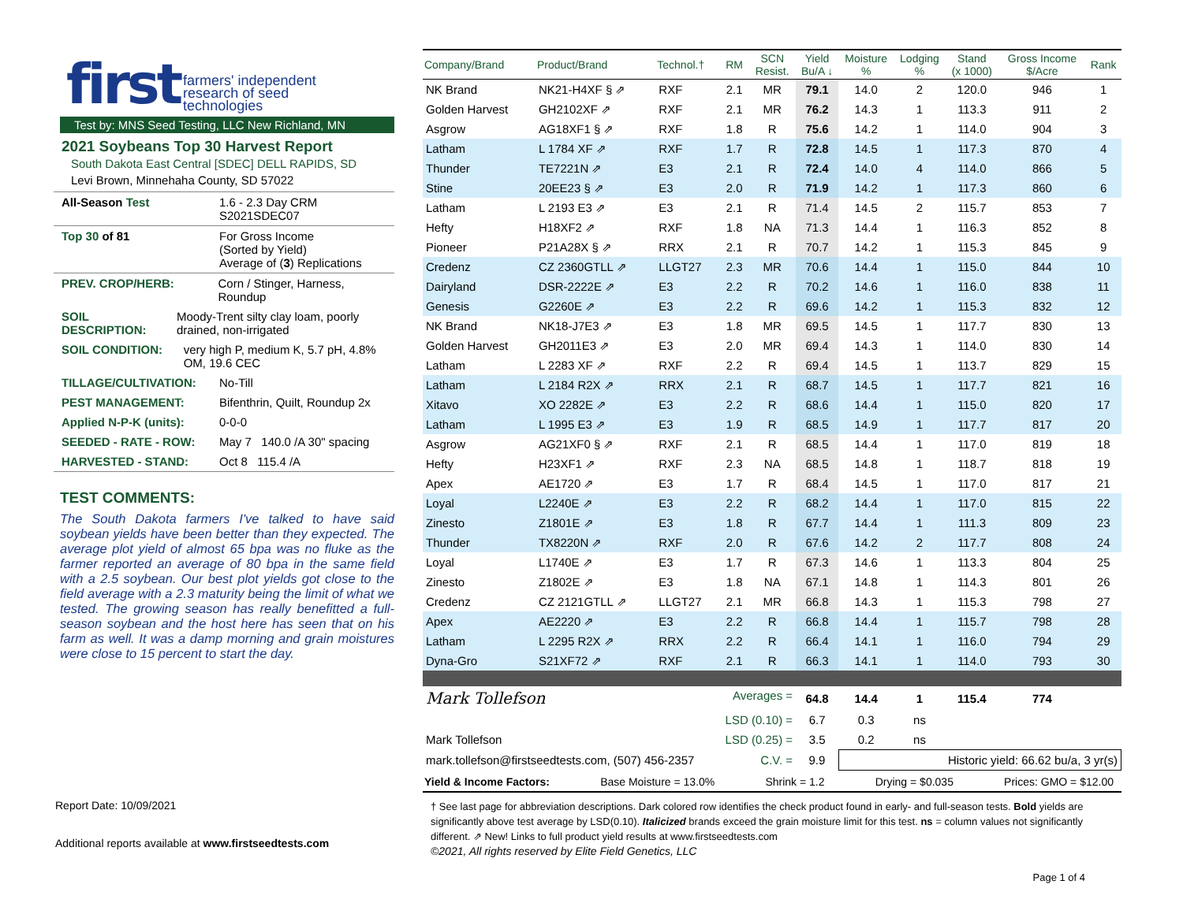first farmers' independent
research of seed
technologies
Test by: MNS Seed Testing, LLC New Richland, MN
2021 Soybeans Top 30 Harvest Report
South Dakota East Central [SDEC] DELL RAPIDS, SD
Levi Brown, Minnehaha County, SD 57022
All-Season Test 1.6 - 2.3 Day CRM
S2021SDEC07
Top 30 of 81 For Gross Income
(Sorted by Yield)
Average of (3) Replications
PREV. CROP/HERB: Corn / Stinger, Harness, Roundup
SOIL DESCRIPTION: Moody-Trent silty clay loam, poorly drained, non-irrigated
SOIL CONDITION: very high P, medium K, 5.7 pH, 4.8% OM, 19.6 CEC
TILLAGE/CULTIVATION: No-Till
PEST MANAGEMENT: Bifenthrin, Quilt, Roundup 2x
Applied N-P-K (units): 0-0-0
SEEDED - RATE - ROW: May 7 140.0 /A 30" spacing
HARVESTED - STAND: Oct 8 115.4 /A
TEST COMMENTS:
The South Dakota farmers I've talked to have said soybean yields have been better than they expected. The average plot yield of almost 65 bpa was no fluke as the farmer reported an average of 80 bpa in the same field with a 2.5 soybean. Our best plot yields got close to the field average with a 2.3 maturity being the limit of what we tested. The growing season has really benefitted a full-season soybean and the host here has seen that on his farm as well. It was a damp morning and grain moistures were close to 15 percent to start the day.
| Company/Brand | Product/Brand | Technol.† | RM | SCN Resist. | Yield Bu/A ↓ | Moisture % | Lodging % | Stand (x 1000) | Gross Income $/Acre | Rank |
| --- | --- | --- | --- | --- | --- | --- | --- | --- | --- | --- |
| NK Brand | NK21-H4XF § ⇗ | RXF | 2.1 | MR | 79.1 | 14.0 | 2 | 120.0 | 946 | 1 |
| Golden Harvest | GH2102XF ⇗ | RXF | 2.1 | MR | 76.2 | 14.3 | 1 | 113.3 | 911 | 2 |
| Asgrow | AG18XF1 § ⇗ | RXF | 1.8 | R | 75.6 | 14.2 | 1 | 114.0 | 904 | 3 |
| Latham | L 1784 XF ⇗ | RXF | 1.7 | R | 72.8 | 14.5 | 1 | 117.3 | 870 | 4 |
| Thunder | TE7221N ⇗ | E3 | 2.1 | R | 72.4 | 14.0 | 4 | 114.0 | 866 | 5 |
| Stine | 20EE23 § ⇗ | E3 | 2.0 | R | 71.9 | 14.2 | 1 | 117.3 | 860 | 6 |
| Latham | L 2193 E3 ⇗ | E3 | 2.1 | R | 71.4 | 14.5 | 2 | 115.7 | 853 | 7 |
| Hefty | H18XF2 ⇗ | RXF | 1.8 | NA | 71.3 | 14.4 | 1 | 116.3 | 852 | 8 |
| Pioneer | P21A28X § ⇗ | RRX | 2.1 | R | 70.7 | 14.2 | 1 | 115.3 | 845 | 9 |
| Credenz | CZ 2360GTLL ⇗ | LLGT27 | 2.3 | MR | 70.6 | 14.4 | 1 | 115.0 | 844 | 10 |
| Dairyland | DSR-2222E ⇗ | E3 | 2.2 | R | 70.2 | 14.6 | 1 | 116.0 | 838 | 11 |
| Genesis | G2260E ⇗ | E3 | 2.2 | R | 69.6 | 14.2 | 1 | 115.3 | 832 | 12 |
| NK Brand | NK18-J7E3 ⇗ | E3 | 1.8 | MR | 69.5 | 14.5 | 1 | 117.7 | 830 | 13 |
| Golden Harvest | GH2011E3 ⇗ | E3 | 2.0 | MR | 69.4 | 14.3 | 1 | 114.0 | 830 | 14 |
| Latham | L 2283 XF ⇗ | RXF | 2.2 | R | 69.4 | 14.5 | 1 | 113.7 | 829 | 15 |
| Latham | L 2184 R2X ⇗ | RRX | 2.1 | R | 68.7 | 14.5 | 1 | 117.7 | 821 | 16 |
| Xitavo | XO 2282E ⇗ | E3 | 2.2 | R | 68.6 | 14.4 | 1 | 115.0 | 820 | 17 |
| Latham | L 1995 E3 ⇗ | E3 | 1.9 | R | 68.5 | 14.9 | 1 | 117.7 | 817 | 20 |
| Asgrow | AG21XF0 § ⇗ | RXF | 2.1 | R | 68.5 | 14.4 | 1 | 117.0 | 819 | 18 |
| Hefty | H23XF1 ⇗ | RXF | 2.3 | NA | 68.5 | 14.8 | 1 | 118.7 | 818 | 19 |
| Apex | AE1720 ⇗ | E3 | 1.7 | R | 68.4 | 14.5 | 1 | 117.0 | 817 | 21 |
| Loyal | L2240E ⇗ | E3 | 2.2 | R | 68.2 | 14.4 | 1 | 117.0 | 815 | 22 |
| Zinesto | Z1801E ⇗ | E3 | 1.8 | R | 67.7 | 14.4 | 1 | 111.3 | 809 | 23 |
| Thunder | TX8220N ⇗ | RXF | 2.0 | R | 67.6 | 14.2 | 2 | 117.7 | 808 | 24 |
| Loyal | L1740E ⇗ | E3 | 1.7 | R | 67.3 | 14.6 | 1 | 113.3 | 804 | 25 |
| Zinesto | Z1802E ⇗ | E3 | 1.8 | NA | 67.1 | 14.8 | 1 | 114.3 | 801 | 26 |
| Credenz | CZ 2121GTLL ⇗ | LLGT27 | 2.1 | MR | 66.8 | 14.3 | 1 | 115.3 | 798 | 27 |
| Apex | AE2220 ⇗ | E3 | 2.2 | R | 66.8 | 14.4 | 1 | 115.7 | 798 | 28 |
| Latham | L 2295 R2X ⇗ | RRX | 2.2 | R | 66.4 | 14.1 | 1 | 116.0 | 794 | 29 |
| Dyna-Gro | S21XF72 ⇗ | RXF | 2.1 | R | 66.3 | 14.1 | 1 | 114.0 | 793 | 30 |
| Mark Tollefson Averages = | | | | | 64.8 | 14.4 | 1 | 115.4 | 774 | |
| LSD (0.10) = | | | | | 6.7 | 0.3 | ns | | | |
| Mark Tollefson LSD (0.25) = | | | | | 3.5 | 0.2 | ns | | | |
| mark.tollefson@firstseedtests.com, (507) 456-2357 C.V. = | | | | | 9.9 | Historic yield: 66.62 bu/a, 3 yr(s) | | | | |
Yield & Income Factors: Base Moisture = 13.0% Shrink = 1.2 Drying = $0.035 Prices: GMO = $12.00
Report Date: 10/09/2021
Additional reports available at www.firstseedtests.com
† See last page for abbreviation descriptions. Dark colored row identifies the check product found in early- and full-season tests. Bold yields are significantly above test average by LSD(0.10). Italicized brands exceed the grain moisture limit for this test. ns = column values not significantly different. ⇗ New! Links to full product yield results at www.firstseedtests.com
©2021, All rights reserved by Elite Field Genetics, LLC
Page 1 of 4